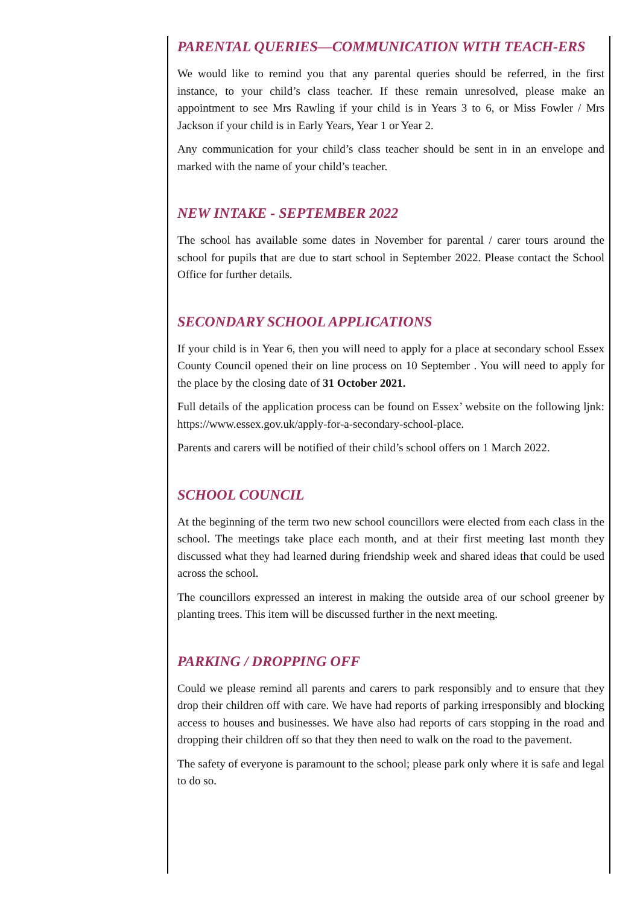PARENTAL QUERIES—COMMUNICATION WITH TEACH-ERS
We would like to remind you that any parental queries should be referred, in the first instance, to your child’s class teacher. If these remain unresolved, please make an appointment to see Mrs Rawling if your child is in Years 3 to 6, or Miss Fowler / Mrs Jackson if your child is in Early Years, Year 1 or Year 2.
Any communication for your child’s class teacher should be sent in in an envelope and marked with the name of your child’s teacher.
NEW INTAKE - SEPTEMBER 2022
The school has available some dates in November for parental / carer tours around the school for pupils that are due to start school in September 2022. Please contact the School Office for further details.
SECONDARY SCHOOL APPLICATIONS
If your child is in Year 6, then you will need to apply for a place at secondary school Essex County Council opened their on line process on 10 September . You will need to apply for the place by the closing date of 31 October 2021.
Full details of the application process can be found on Essex’ website on the following ljnk: https://www.essex.gov.uk/apply-for-a-secondary-school-place.
Parents and carers will be notified of their child’s school offers on 1 March 2022.
SCHOOL COUNCIL
At the beginning of the term two new school councillors were elected from each class in the school. The meetings take place each month, and at their first meeting last month they discussed what they had learned during friendship week and shared ideas that could be used across the school.
The councillors expressed an interest in making the outside area of our school greener by planting trees. This item will be discussed further in the next meeting.
PARKING / DROPPING OFF
Could we please remind all parents and carers to park responsibly and to ensure that they drop their children off with care. We have had reports of parking irresponsibly and blocking access to houses and businesses. We have also had reports of cars stopping in the road and dropping their children off so that they then need to walk on the road to the pavement.
The safety of everyone is paramount to the school; please park only where it is safe and legal to do so.